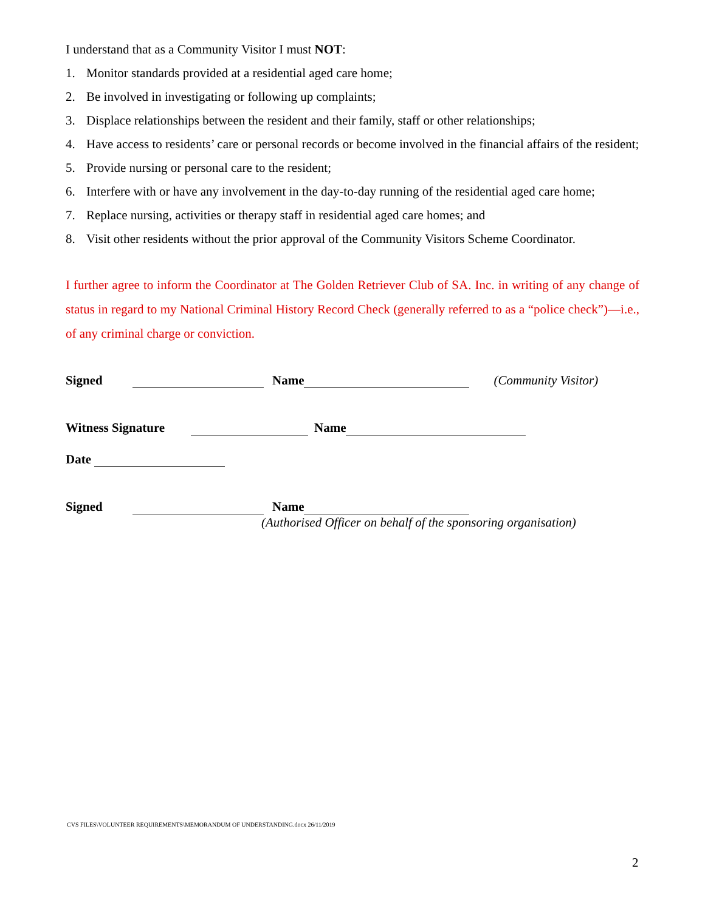I understand that as a Community Visitor I must NOT:
1. Monitor standards provided at a residential aged care home;
2. Be involved in investigating or following up complaints;
3. Displace relationships between the resident and their family, staff or other relationships;
4. Have access to residents’ care or personal records or become involved in the financial affairs of the resident;
5. Provide nursing or personal care to the resident;
6. Interfere with or have any involvement in the day-to-day running of the residential aged care home;
7. Replace nursing, activities or therapy staff in residential aged care homes; and
8. Visit other residents without the prior approval of the Community Visitors Scheme Coordinator.
I further agree to inform the Coordinator at The Golden Retriever Club of SA. Inc. in writing of any change of status in regard to my National Criminal History Record Check (generally referred to as a “police check”)—i.e., of any criminal charge or conviction.
Signed Name (Community Visitor)
Witness Signature Name
Date
Signed Name
(Authorised Officer on behalf of the sponsoring organisation)
CVS FILES\VOLUNTEER REQUIREMENTS\MEMORANDUM OF UNDERSTANDING.docx 26/11/2019
2